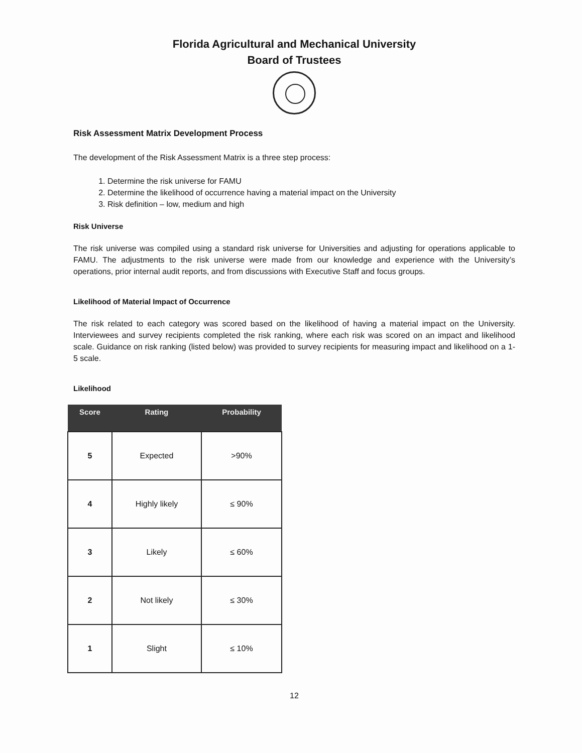Florida Agricultural and Mechanical University
Board of Trustees
Risk Assessment Matrix Development Process
The development of the Risk Assessment Matrix is a three step process:
1. Determine the risk universe for FAMU
2. Determine the likelihood of occurrence having a material impact on the University
3. Risk definition – low, medium and high
Risk Universe
The risk universe was compiled using a standard risk universe for Universities and adjusting for operations applicable to FAMU. The adjustments to the risk universe were made from our knowledge and experience with the University’s operations, prior internal audit reports, and from discussions with Executive Staff and focus groups.
Likelihood of Material Impact of Occurrence
The risk related to each category was scored based on the likelihood of having a material impact on the University. Interviewees and survey recipients completed the risk ranking, where each risk was scored on an impact and likelihood scale. Guidance on risk ranking (listed below) was provided to survey recipients for measuring impact and likelihood on a 1-5 scale.
Likelihood
| Score | Rating | Probability |
| --- | --- | --- |
| 5 | Expected | >90% |
| 4 | Highly likely | ≤ 90% |
| 3 | Likely | ≤ 60% |
| 2 | Not likely | ≤ 30% |
| 1 | Slight | ≤ 10% |
12